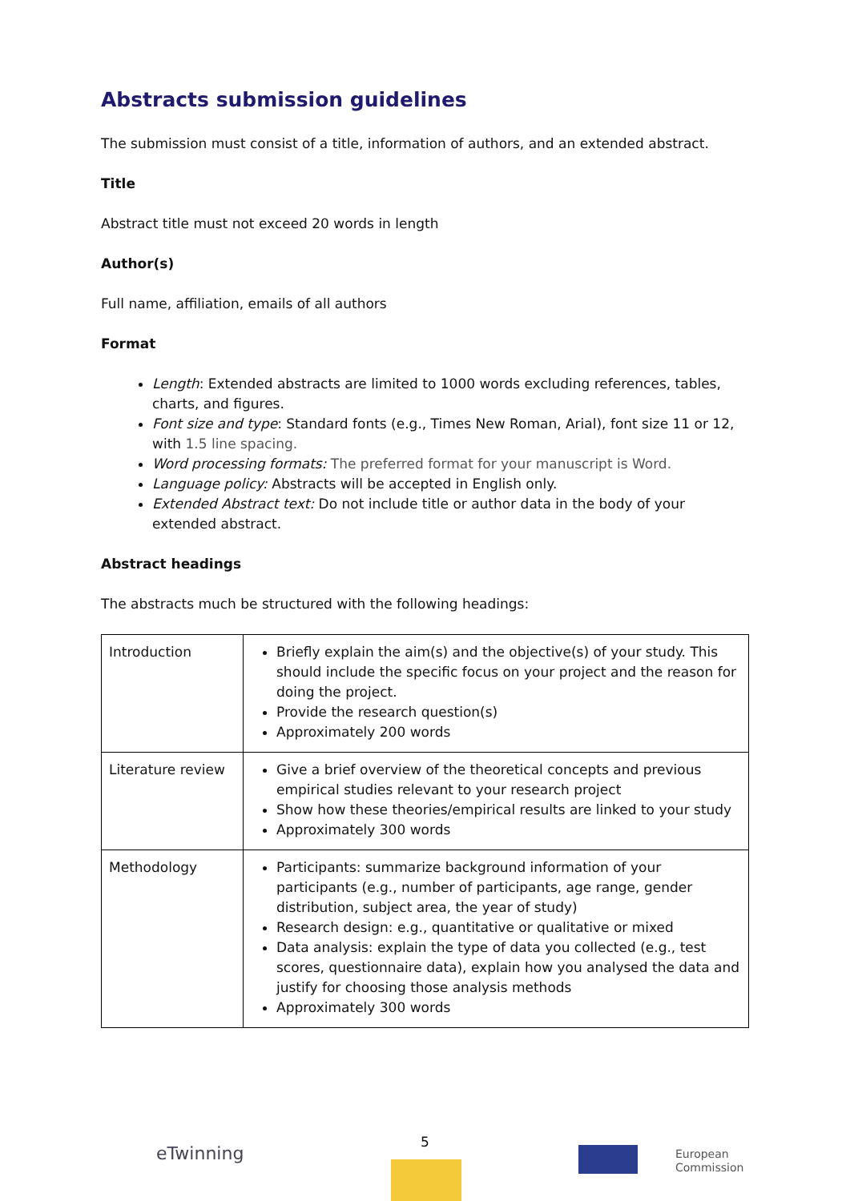Abstracts submission guidelines
The submission must consist of a title, information of authors, and an extended abstract.
Title
Abstract title must not exceed 20 words in length
Author(s)
Full name, affiliation, emails of all authors
Format
Length: Extended abstracts are limited to 1000 words excluding references, tables, charts, and figures.
Font size and type: Standard fonts (e.g., Times New Roman, Arial), font size 11 or 12, with 1.5 line spacing.
Word processing formats: The preferred format for your manuscript is Word.
Language policy: Abstracts will be accepted in English only.
Extended Abstract text: Do not include title or author data in the body of your extended abstract.
Abstract headings
The abstracts much be structured with the following headings:
| Introduction | Briefly explain the aim(s) and the objective(s) of your study. This should include the specific focus on your project and the reason for doing the project. Provide the research question(s) Approximately 200 words |
| Literature review | Give a brief overview of the theoretical concepts and previous empirical studies relevant to your research project Show how these theories/empirical results are linked to your study Approximately 300 words |
| Methodology | Participants: summarize background information of your participants (e.g., number of participants, age range, gender distribution, subject area, the year of study) Research design: e.g., quantitative or qualitative or mixed Data analysis: explain the type of data you collected (e.g., test scores, questionnaire data), explain how you analysed the data and justify for choosing those analysis methods Approximately 300 words |
eTwinning
5
European
Commission